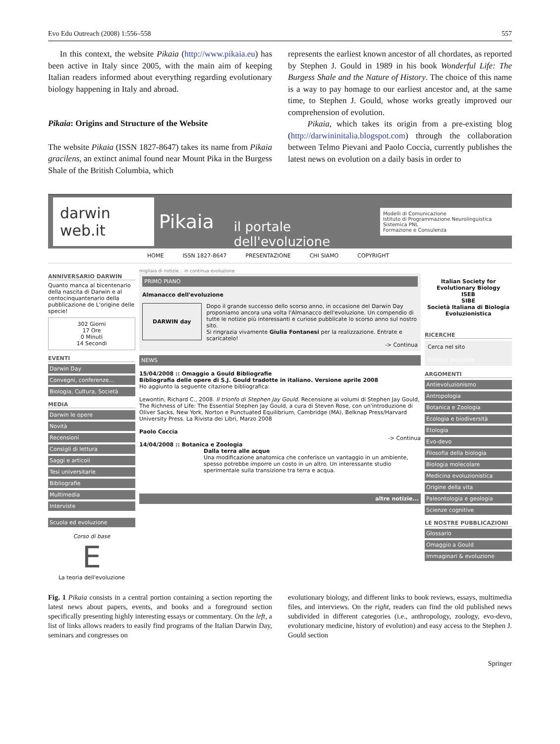Evo Edu Outreach (2008) 1:556–558 557
In this context, the website Pikaia (http://www.pikaia.eu) has been active in Italy since 2005, with the main aim of keeping Italian readers informed about everything regarding evolutionary biology happening in Italy and abroad.
Pikaia: Origins and Structure of the Website
The website Pikaia (ISSN 1827-8647) takes its name from Pikaia gracilens, an extinct animal found near Mount Pika in the Burgess Shale of the British Columbia, which
represents the earliest known ancestor of all chordates, as reported by Stephen J. Gould in 1989 in his book Wonderful Life: The Burgess Shale and the Nature of History. The choice of this name is a way to pay homage to our earliest ancestor and, at the same time, to Stephen J. Gould, whose works greatly improved our comprehension of evolution.
Pikaia, which takes its origin from a pre-existing blog (http://darwininitalia.blogspot.com) through the collaboration between Telmo Pievani and Paolo Coccia, currently publishes the latest news on evolution on a daily basis in order to
darwin web.it Pikaia il portale dell'evoluzione Modelli di Comunicazione
Istituto di Programmazione Neurolinguistica Sistemica PNL
Formazione e Consulenza
HOME ISSN 1827-8647 PRESENTAZIONE CHI SIAMO COPYRIGHT
ANNIVERSARIO DARWIN
Quanto manca al bicentenario della nascita di Darwin e al centocinquantenario della pubblicazione de L'origine delle specie!
302 Giorni
17 Ore
0 Minuti
14 Secondi
EVENTI
Darwin Day
Convegni, conferenze...
Biologia, Cultura, Società
MEDIA
Darwin le opere
Novità
Recensioni
Consigli di lettura
Saggi e articoli
Tesi universitarie
Bibliografie
Multimedia
Interviste
Scuola ed evoluzione
Corso di base
E
La teoria dell'evoluzione
migliaia di notizie... in continua evoluzione
PRIMO PIANO
Almanacco dell'evoluzione
DARWIN day Dopo il grande successo dello scorso anno, in occasione del Darwin Day proponiamo ancora una volta l'Almanacco dell'evoluzione. Un compendio di tutte le notizie più interessanti e curiose pubblicate lo scorso anno sul nostro sito.
Si ringrazia vivamente Giulia Fontanesi per la realizzazione. Entrate e scaricatelo!
-> Continua
NEWS
15/04/2008 :: Omaggio a Gould Bibliografie
Bibliografia delle opere di S.J. Gould tradotte in italiano. Versione aprile 2008
Ho aggiunto la seguente citazione bibliografica:
Lewontin, Richard C., 2008. Il trionfo di Stephen Jay Gould. Recensione ai volumi di Stephen Jay Gould, The Richness of Life: The Essential Stephen Jay Gould, a cura di Steven Rose, con un'introduzione di Oliver Sacks, New York, Norton e Punctuated Equilibrium, Cambridge (MA), Belknap Press/Harvard University Press. La Rivista dei Libri, Marzo 2008
Paolo Coccia
-> Continua
14/04/2008 :: Botanica e Zoologia
Dalla terra alle acque
Una modificazione anatomica che conferisce un vantaggio in un ambiente, spesso potrebbe imporre un costo in un altro. Un interessante studio sperimentale sulla transizione tra terra e acqua.
altre notizie...
Italian Society for Evolutionary Biology
ISEB
SIBE
Società Italiana di Biologia Evoluzionistica
RICERCHE
Cerca nel sito
Ricerca avanzata
ARGOMENTI
Antievoluzionismo
Antropologia
Botanica e Zoologia
Ecologia e biodiversità
Etologia
Evo-devo
Filosofia della biologia
Biologia molecolare
Medicina evoluzionistica
Origine della vita
Paleontologia e geologia
Scienze cognitive
LE NOSTRE PUBBLICAZIONI
Glossario
Omaggio a Gould
Immaginari & evoluzione
Fig. 1 Pikaia consists in a central portion containing a section reporting the latest news about papers, events, and books and a foreground section specifically presenting highly interesting essays or commentary. On the left, a list of links allows readers to easily find programs of the Italian Darwin Day, seminars and congresses on
evolutionary biology, and different links to book reviews, essays, multimedia files, and interviews. On the right, readers can find the old published news subdivided in different categories (i.e., anthropology, zoology, evo-devo, evolutionary medicine, history of evolution) and easy access to the Stephen J. Gould section
Springer